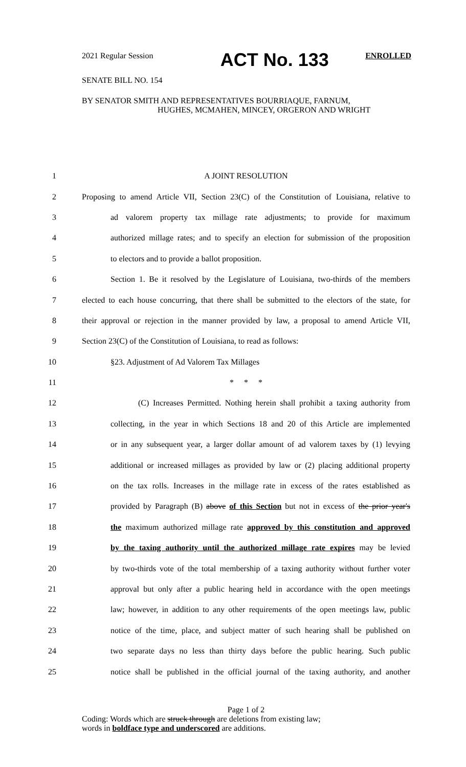2021 Regular Session ACT No. 133 ENROLLED
SENATE BILL NO. 154
BY SENATOR SMITH AND REPRESENTATIVES BOURRIAQUE, FARNUM,
HUGHES, MCMAHEN, MINCEY, ORGERON AND WRIGHT
1 A JOINT RESOLUTION
2 Proposing to amend Article VII, Section 23(C) of the Constitution of Louisiana, relative to
3 ad valorem property tax millage rate adjustments; to provide for maximum
4 authorized millage rates; and to specify an election for submission of the proposition
5 to electors and to provide a ballot proposition.
6 Section 1. Be it resolved by the Legislature of Louisiana, two-thirds of the members
7 elected to each house concurring, that there shall be submitted to the electors of the state, for
8 their approval or rejection in the manner provided by law, a proposal to amend Article VII,
9 Section 23(C) of the Constitution of Louisiana, to read as follows:
10 §23. Adjustment of Ad Valorem Tax Millages
11 * * *
12 (C) Increases Permitted. Nothing herein shall prohibit a taxing authority from
13 collecting, in the year in which Sections 18 and 20 of this Article are implemented
14 or in any subsequent year, a larger dollar amount of ad valorem taxes by (1) levying
15 additional or increased millages as provided by law or (2) placing additional property
16 on the tax rolls. Increases in the millage rate in excess of the rates established as
17 provided by Paragraph (B) above of this Section but not in excess of the prior year's
18 the maximum authorized millage rate approved by this constitution and approved
19 by the taxing authority until the authorized millage rate expires may be levied
20 by two-thirds vote of the total membership of a taxing authority without further voter
21 approval but only after a public hearing held in accordance with the open meetings
22 law; however, in addition to any other requirements of the open meetings law, public
23 notice of the time, place, and subject matter of such hearing shall be published on
24 two separate days no less than thirty days before the public hearing. Such public
25 notice shall be published in the official journal of the taxing authority, and another
Page 1 of 2
Coding: Words which are struck through are deletions from existing law;
words in boldface type and underscored are additions.